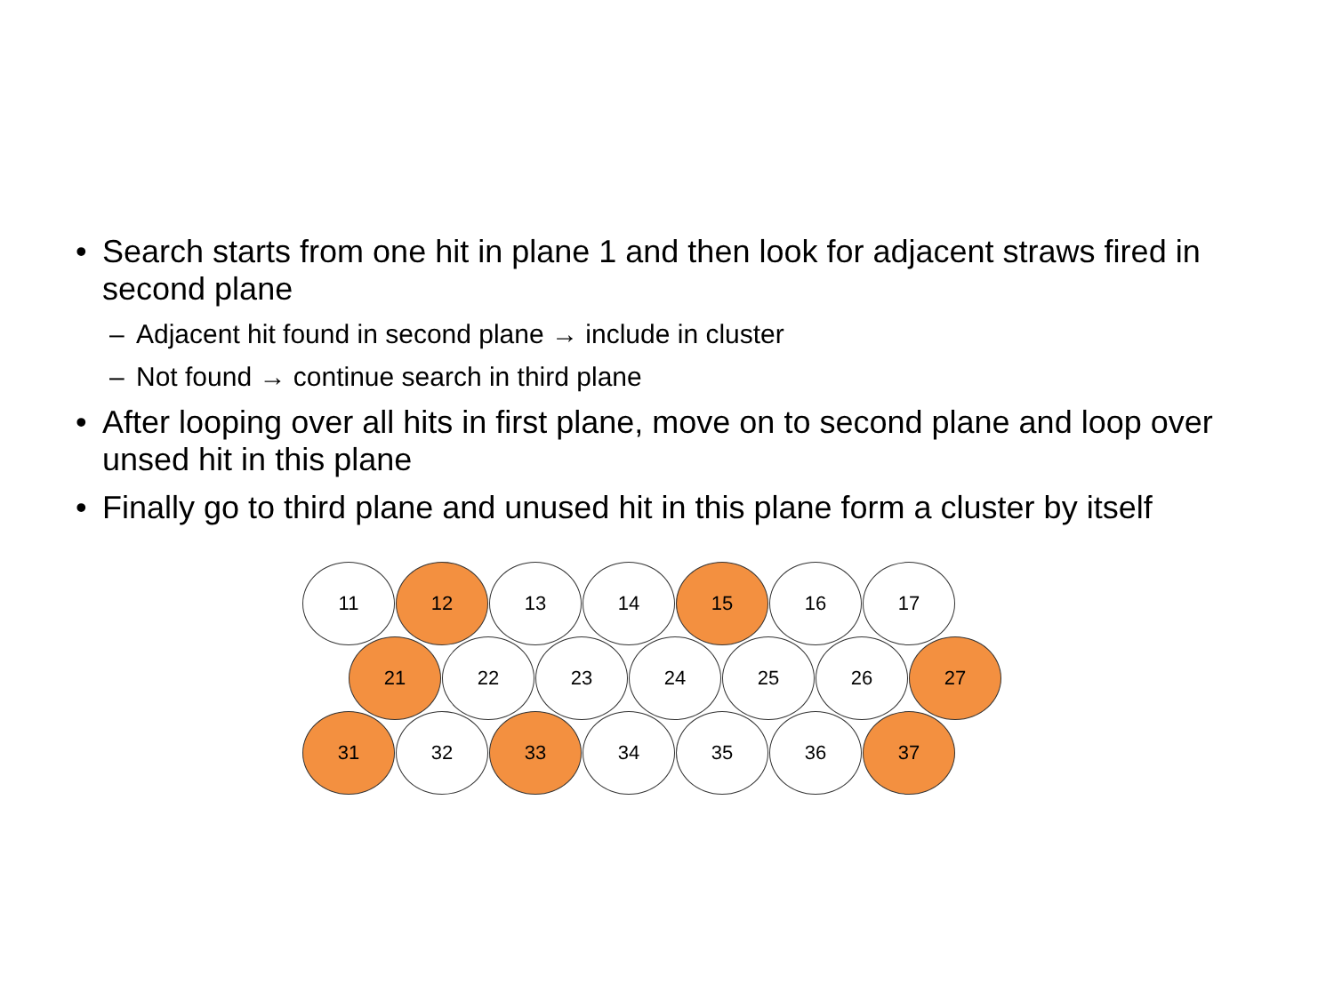• Search starts from one hit in plane 1 and then look for adjacent straws fired in second plane
– Adjacent hit found in second plane → include in cluster
– Not found → continue search in third plane
• After looping over all hits in first plane, move on to second plane and loop over unsed hit in this plane
• Finally go to third plane and unused hit in this plane form a cluster by itself
11 12 13 14 15 16 17
21 22 23 24 25 26 27
31 32 33 34 35 36 37